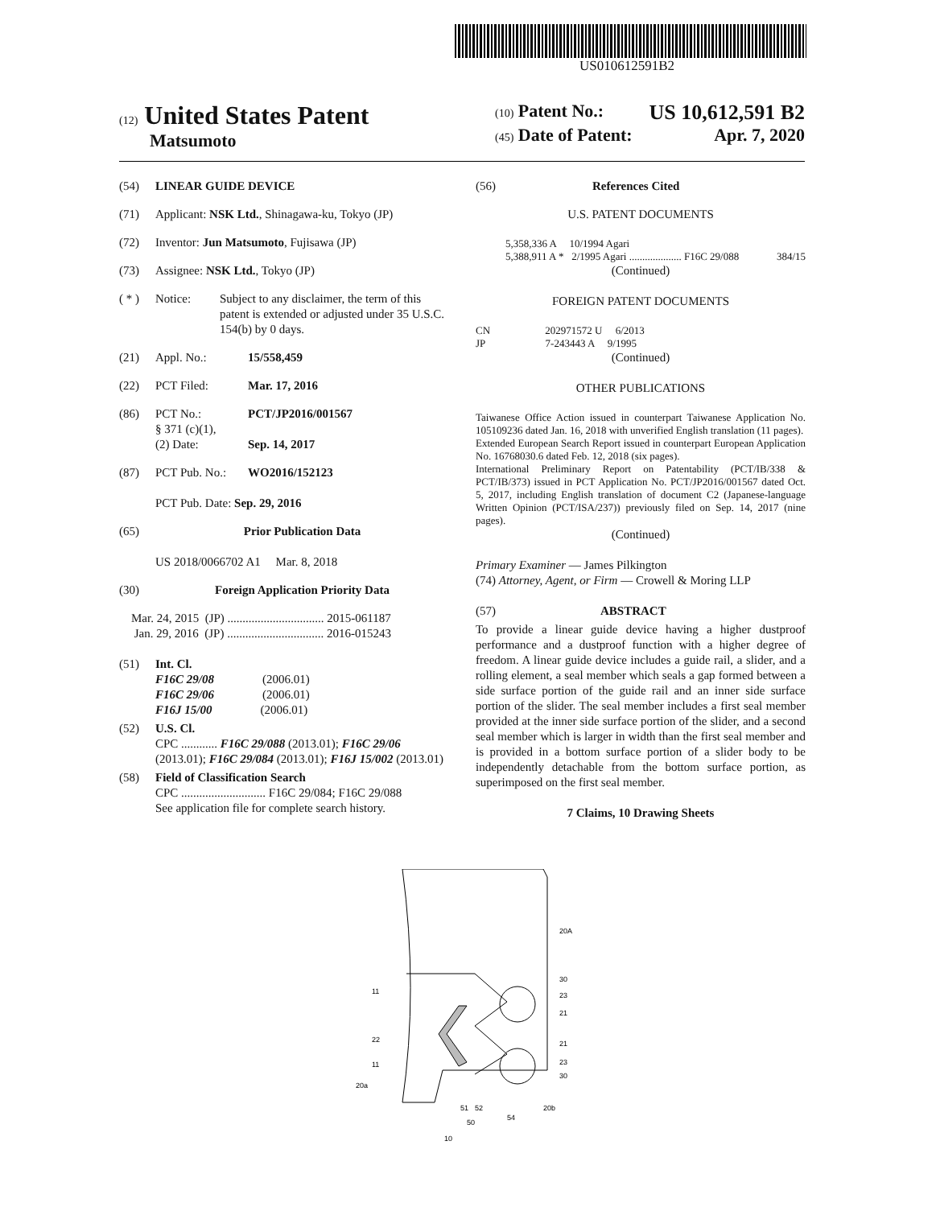US010612591B2
(12) United States Patent
Matsumoto
(10) Patent No.: US 10,612,591 B2
(45) Date of Patent: Apr. 7, 2020
(54) LINEAR GUIDE DEVICE
(71) Applicant: NSK Ltd., Shinagawa-ku, Tokyo (JP)
(72) Inventor: Jun Matsumoto, Fujisawa (JP)
(73) Assignee: NSK Ltd., Tokyo (JP)
( * ) Notice: Subject to any disclaimer, the term of this patent is extended or adjusted under 35 U.S.C. 154(b) by 0 days.
(21) Appl. No.: 15/558,459
(22) PCT Filed: Mar. 17, 2016
(86) PCT No.: PCT/JP2016/001567
§ 371 (c)(1),
(2) Date: Sep. 14, 2017
(87) PCT Pub. No.: WO2016/152123
PCT Pub. Date: Sep. 29, 2016
(65) Prior Publication Data
US 2018/0066702 A1 Mar. 8, 2018
(30) Foreign Application Priority Data
Mar. 24, 2015 (JP) ................................ 2015-061187
Jan. 29, 2016 (JP) ................................ 2016-015243
(51) Int. Cl.
F16C 29/08 (2006.01)
F16C 29/06 (2006.01)
F16J 15/00 (2006.01)
(52) U.S. Cl.
CPC ............ F16C 29/088 (2013.01); F16C 29/06 (2013.01); F16C 29/084 (2013.01); F16J 15/002 (2013.01)
(58) Field of Classification Search
CPC ............................ F16C 29/084; F16C 29/088
See application file for complete search history.
(56) References Cited
U.S. PATENT DOCUMENTS
5,358,336 A 10/1994 Agari
5,388,911 A * 2/1995 Agari .................... F16C 29/088 384/15
(Continued)
FOREIGN PATENT DOCUMENTS
CN 202971572 U 6/2013
JP 7-243443 A 9/1995
(Continued)
OTHER PUBLICATIONS
Taiwanese Office Action issued in counterpart Taiwanese Application No. 105109236 dated Jan. 16, 2018 with unverified English translation (11 pages).
Extended European Search Report issued in counterpart European Application No. 16768030.6 dated Feb. 12, 2018 (six pages).
International Preliminary Report on Patentability (PCT/IB/338 & PCT/IB/373) issued in PCT Application No. PCT/JP2016/001567 dated Oct. 5, 2017, including English translation of document C2 (Japanese-language Written Opinion (PCT/ISA/237)) previously filed on Sep. 14, 2017 (nine pages).
(Continued)
Primary Examiner — James Pilkington
(74) Attorney, Agent, or Firm — Crowell & Moring LLP
(57) ABSTRACT
To provide a linear guide device having a higher dustproof performance and a dustproof function with a higher degree of freedom. A linear guide device includes a guide rail, a slider, and a rolling element, a seal member which seals a gap formed between a side surface portion of the guide rail and an inner side surface portion of the slider. The seal member includes a first seal member provided at the inner side surface portion of the slider, and a second seal member which is larger in width than the first seal member and is provided in a bottom surface portion of a slider body to be independently detachable from the bottom surface portion, as superimposed on the first seal member.
7 Claims, 10 Drawing Sheets
20A
30
23
21
21
23
30
11
22
11
20a
51
52
50
54
20b
10